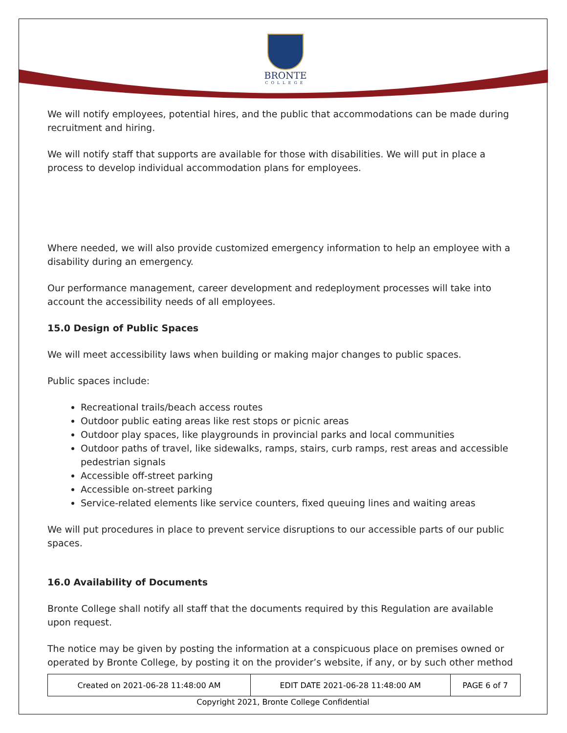BRONTE
COLLEGE
We will notify employees, potential hires, and the public that accommodations can be made during recruitment and hiring.
We will notify staff that supports are available for those with disabilities. We will put in place a process to develop individual accommodation plans for employees.
Where needed, we will also provide customized emergency information to help an employee with a disability during an emergency.
Our performance management, career development and redeployment processes will take into account the accessibility needs of all employees.
15.0 Design of Public Spaces
We will meet accessibility laws when building or making major changes to public spaces.
Public spaces include:
Recreational trails/beach access routes
Outdoor public eating areas like rest stops or picnic areas
Outdoor play spaces, like playgrounds in provincial parks and local communities
Outdoor paths of travel, like sidewalks, ramps, stairs, curb ramps, rest areas and accessible pedestrian signals
Accessible off-street parking
Accessible on-street parking
Service-related elements like service counters, fixed queuing lines and waiting areas
We will put procedures in place to prevent service disruptions to our accessible parts of our public spaces.
16.0 Availability of Documents
Bronte College shall notify all staff that the documents required by this Regulation are available upon request.
The notice may be given by posting the information at a conspicuous place on premises owned or operated by Bronte College, by posting it on the provider’s website, if any, or by such other method
| Created on 2021-06-28 11:48:00 AM | EDIT DATE 2021-06-28 11:48:00 AM | PAGE 6 of 7 |
Copyright 2021, Bronte College Confidential